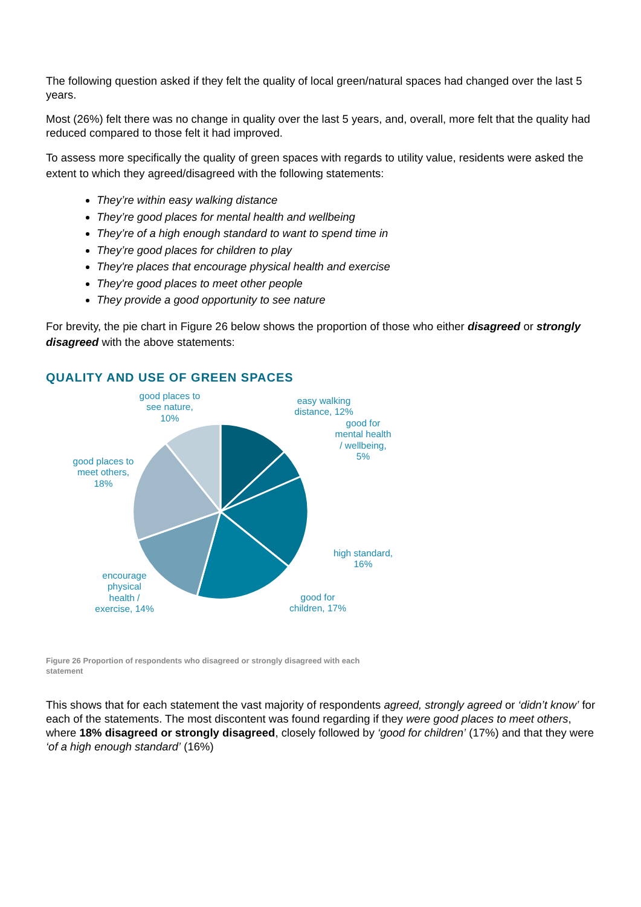The following question asked if they felt the quality of local green/natural spaces had changed over the last 5 years.
Most (26%) felt there was no change in quality over the last 5 years, and, overall, more felt that the quality had reduced compared to those felt it had improved.
To assess more specifically the quality of green spaces with regards to utility value, residents were asked the extent to which they agreed/disagreed with the following statements:
They’re within easy walking distance
They’re good places for mental health and wellbeing
They’re of a high enough standard to want to spend time in
They’re good places for children to play
They're places that encourage physical health and exercise
They're good places to meet other people
They provide a good opportunity to see nature
For brevity, the pie chart in Figure 26 below shows the proportion of those who either disagreed or strongly disagreed with the above statements:
QUALITY AND USE OF GREEN SPACES
good places to
see nature,
10%
easy walking
distance, 12%
good for
mental health
/ wellbeing,
5%
good places to
meet others,
18%
high standard,
16%
encourage
physical
health /
exercise, 14%
good for
children, 17%
Figure 26 Proportion of respondents who disagreed or strongly disagreed with each statement
This shows that for each statement the vast majority of respondents agreed, strongly agreed or ‘didn’t know’ for each of the statements. The most discontent was found regarding if they were good places to meet others, where 18% disagreed or strongly disagreed, closely followed by ‘good for children’ (17%) and that they were ‘of a high enough standard’ (16%)